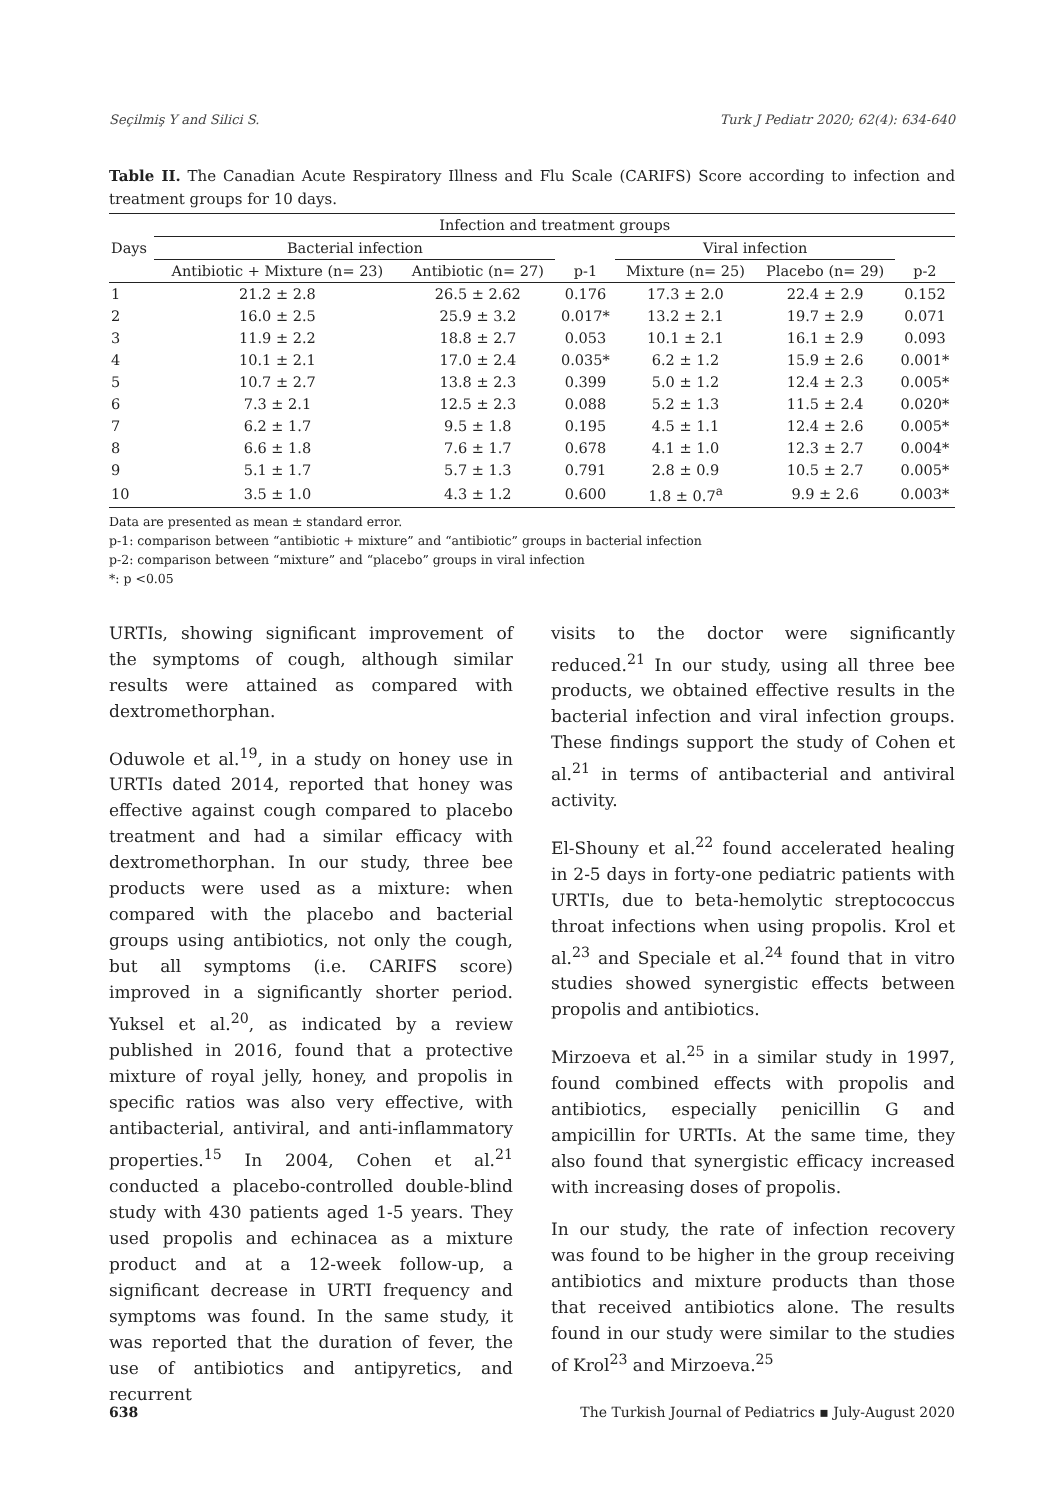Seçilmiş Y and Silici S. Turk J Pediatr 2020; 62(4): 634-640
Table II. The Canadian Acute Respiratory Illness and Flu Scale (CARIFS) Score according to infection and treatment groups for 10 days.
| Days | Infection and treatment groups | | | | | |
| --- | --- | --- | --- | --- | --- | --- |
| | Bacterial infection | | | Viral infection | | |
| | Antibiotic + Mixture (n= 23) | Antibiotic (n= 27) | p-1 | Mixture (n= 25) | Placebo (n= 29) | p-2 |
| 1 | 21.2 ± 2.8 | 26.5 ± 2.62 | 0.176 | 17.3 ± 2.0 | 22.4 ± 2.9 | 0.152 |
| 2 | 16.0 ± 2.5 | 25.9 ± 3.2 | 0.017* | 13.2 ± 2.1 | 19.7 ± 2.9 | 0.071 |
| 3 | 11.9 ± 2.2 | 18.8 ± 2.7 | 0.053 | 10.1 ± 2.1 | 16.1 ± 2.9 | 0.093 |
| 4 | 10.1 ± 2.1 | 17.0 ± 2.4 | 0.035* | 6.2 ± 1.2 | 15.9 ± 2.6 | 0.001* |
| 5 | 10.7 ± 2.7 | 13.8 ± 2.3 | 0.399 | 5.0 ± 1.2 | 12.4 ± 2.3 | 0.005* |
| 6 | 7.3 ± 2.1 | 12.5 ± 2.3 | 0.088 | 5.2 ± 1.3 | 11.5 ± 2.4 | 0.020* |
| 7 | 6.2 ± 1.7 | 9.5 ± 1.8 | 0.195 | 4.5 ± 1.1 | 12.4 ± 2.6 | 0.005* |
| 8 | 6.6 ± 1.8 | 7.6 ± 1.7 | 0.678 | 4.1 ± 1.0 | 12.3 ± 2.7 | 0.004* |
| 9 | 5.1 ± 1.7 | 5.7 ± 1.3 | 0.791 | 2.8 ± 0.9 | 10.5 ± 2.7 | 0.005* |
| 10 | 3.5 ± 1.0 | 4.3 ± 1.2 | 0.600 | 1.8 ± 0.7<sup>a</sup> | 9.9 ± 2.6 | 0.003* |
Data are presented as mean ± standard error.
p-1: comparison between “antibiotic + mixture” and “antibiotic” groups in bacterial infection
p-2: comparison between “mixture” and “placebo” groups in viral infection
*: p <0.05
URTIs, showing significant improvement of the symptoms of cough, although similar results were attained as compared with dextromethorphan.
Oduwole et al.<sup>19</sup>, in a study on honey use in URTIs dated 2014, reported that honey was effective against cough compared to placebo treatment and had a similar efficacy with dextromethorphan. In our study, three bee products were used as a mixture: when compared with the placebo and bacterial groups using antibiotics, not only the cough, but all symptoms (i.e. CARIFS score) improved in a significantly shorter period. Yuksel et al.<sup>20</sup>, as indicated by a review published in 2016, found that a protective mixture of royal jelly, honey, and propolis in specific ratios was also very effective, with antibacterial, antiviral, and anti-inflammatory properties.<sup>15</sup> In 2004, Cohen et al.<sup>21</sup> conducted a placebo-controlled double-blind study with 430 patients aged 1-5 years. They used propolis and echinacea as a mixture product and at a 12-week follow-up, a significant decrease in URTI frequency and symptoms was found. In the same study, it was reported that the duration of fever, the use of antibiotics and antipyretics, and recurrent
visits to the doctor were significantly reduced.<sup>21</sup> In our study, using all three bee products, we obtained effective results in the bacterial infection and viral infection groups. These findings support the study of Cohen et al.<sup>21</sup> in terms of antibacterial and antiviral activity.
El-Shouny et al.<sup>22</sup> found accelerated healing in 2-5 days in forty-one pediatric patients with URTIs, due to beta-hemolytic streptococcus throat infections when using propolis. Krol et al.<sup>23</sup> and Speciale et al.<sup>24</sup> found that in vitro studies showed synergistic effects between propolis and antibiotics.
Mirzoeva et al.<sup>25</sup> in a similar study in 1997, found combined effects with propolis and antibiotics, especially penicillin G and ampicillin for URTIs. At the same time, they also found that synergistic efficacy increased with increasing doses of propolis.
In our study, the rate of infection recovery was found to be higher in the group receiving antibiotics and mixture products than those that received antibiotics alone. The results found in our study were similar to the studies of Krol<sup>23</sup> and Mirzoeva.<sup>25</sup>
638 The Turkish Journal of Pediatrics ▪ July-August 2020